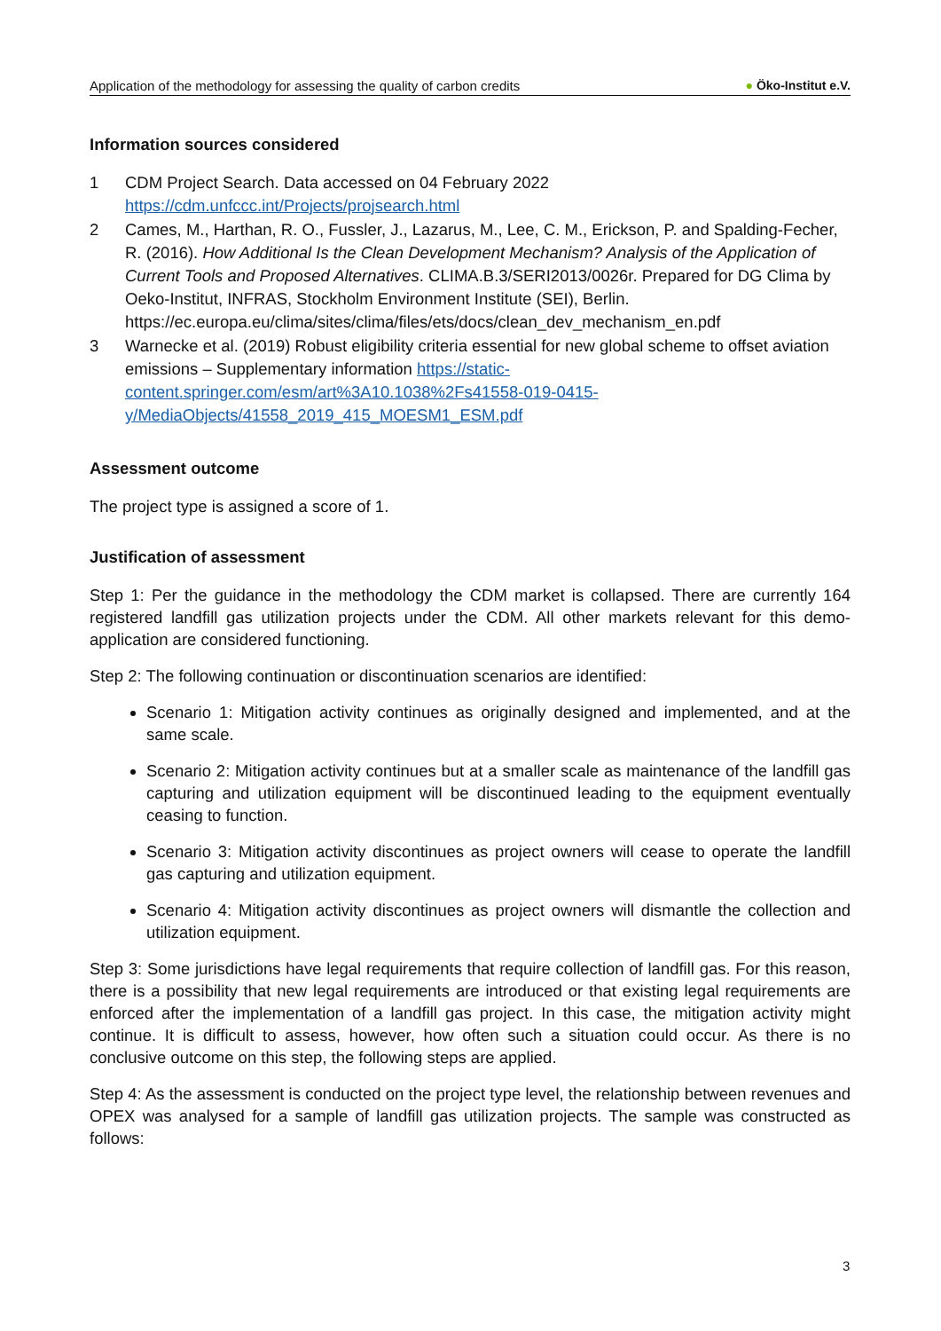Application of the methodology for assessing the quality of carbon credits
● Öko-Institut e.V.
Information sources considered
1 CDM Project Search. Data accessed on 04 February 2022
https://cdm.unfccc.int/Projects/projsearch.html
2 Cames, M., Harthan, R. O., Fussler, J., Lazarus, M., Lee, C. M., Erickson, P. and Spalding-Fecher, R. (2016). How Additional Is the Clean Development Mechanism? Analysis of the Application of Current Tools and Proposed Alternatives. CLIMA.B.3/SERI2013/0026r. Prepared for DG Clima by Oeko-Institut, INFRAS, Stockholm Environment Institute (SEI), Berlin. https://ec.europa.eu/clima/sites/clima/files/ets/docs/clean_dev_mechanism_en.pdf
3 Warnecke et al. (2019) Robust eligibility criteria essential for new global scheme to offset aviation emissions – Supplementary information https://static-content.springer.com/esm/art%3A10.1038%2Fs41558-019-0415-y/MediaObjects/41558_2019_415_MOESM1_ESM.pdf
Assessment outcome
The project type is assigned a score of 1.
Justification of assessment
Step 1: Per the guidance in the methodology the CDM market is collapsed. There are currently 164 registered landfill gas utilization projects under the CDM. All other markets relevant for this demo-application are considered functioning.
Step 2: The following continuation or discontinuation scenarios are identified:
Scenario 1: Mitigation activity continues as originally designed and implemented, and at the same scale.
Scenario 2: Mitigation activity continues but at a smaller scale as maintenance of the landfill gas capturing and utilization equipment will be discontinued leading to the equipment eventually ceasing to function.
Scenario 3: Mitigation activity discontinues as project owners will cease to operate the landfill gas capturing and utilization equipment.
Scenario 4: Mitigation activity discontinues as project owners will dismantle the collection and utilization equipment.
Step 3: Some jurisdictions have legal requirements that require collection of landfill gas. For this reason, there is a possibility that new legal requirements are introduced or that existing legal requirements are enforced after the implementation of a landfill gas project. In this case, the mitigation activity might continue. It is difficult to assess, however, how often such a situation could occur. As there is no conclusive outcome on this step, the following steps are applied.
Step 4: As the assessment is conducted on the project type level, the relationship between revenues and OPEX was analysed for a sample of landfill gas utilization projects. The sample was constructed as follows:
3